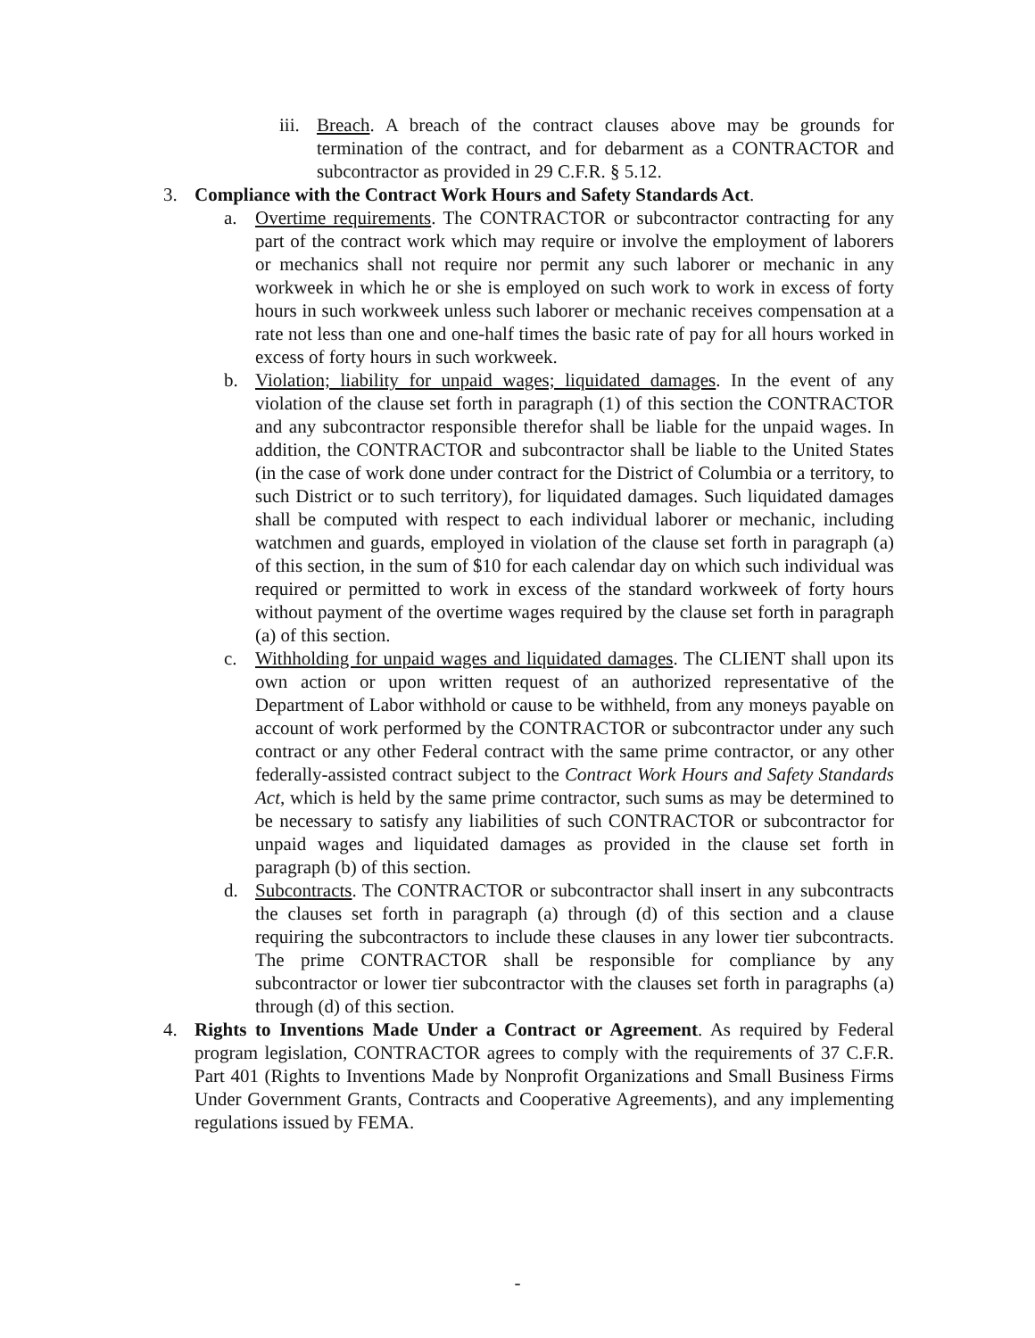iii. Breach. A breach of the contract clauses above may be grounds for termination of the contract, and for debarment as a CONTRACTOR and subcontractor as provided in 29 C.F.R. § 5.12.
3. Compliance with the Contract Work Hours and Safety Standards Act.
a. Overtime requirements. The CONTRACTOR or subcontractor contracting for any part of the contract work which may require or involve the employment of laborers or mechanics shall not require nor permit any such laborer or mechanic in any workweek in which he or she is employed on such work to work in excess of forty hours in such workweek unless such laborer or mechanic receives compensation at a rate not less than one and one-half times the basic rate of pay for all hours worked in excess of forty hours in such workweek.
b. Violation; liability for unpaid wages; liquidated damages. In the event of any violation of the clause set forth in paragraph (1) of this section the CONTRACTOR and any subcontractor responsible therefor shall be liable for the unpaid wages. In addition, the CONTRACTOR and subcontractor shall be liable to the United States (in the case of work done under contract for the District of Columbia or a territory, to such District or to such territory), for liquidated damages. Such liquidated damages shall be computed with respect to each individual laborer or mechanic, including watchmen and guards, employed in violation of the clause set forth in paragraph (a) of this section, in the sum of $10 for each calendar day on which such individual was required or permitted to work in excess of the standard workweek of forty hours without payment of the overtime wages required by the clause set forth in paragraph (a) of this section.
c. Withholding for unpaid wages and liquidated damages. The CLIENT shall upon its own action or upon written request of an authorized representative of the Department of Labor withhold or cause to be withheld, from any moneys payable on account of work performed by the CONTRACTOR or subcontractor under any such contract or any other Federal contract with the same prime contractor, or any other federally-assisted contract subject to the Contract Work Hours and Safety Standards Act, which is held by the same prime contractor, such sums as may be determined to be necessary to satisfy any liabilities of such CONTRACTOR or subcontractor for unpaid wages and liquidated damages as provided in the clause set forth in paragraph (b) of this section.
d. Subcontracts. The CONTRACTOR or subcontractor shall insert in any subcontracts the clauses set forth in paragraph (a) through (d) of this section and a clause requiring the subcontractors to include these clauses in any lower tier subcontracts. The prime CONTRACTOR shall be responsible for compliance by any subcontractor or lower tier subcontractor with the clauses set forth in paragraphs (a) through (d) of this section.
4. Rights to Inventions Made Under a Contract or Agreement. As required by Federal program legislation, CONTRACTOR agrees to comply with the requirements of 37 C.F.R. Part 401 (Rights to Inventions Made by Nonprofit Organizations and Small Business Firms Under Government Grants, Contracts and Cooperative Agreements), and any implementing regulations issued by FEMA.
-